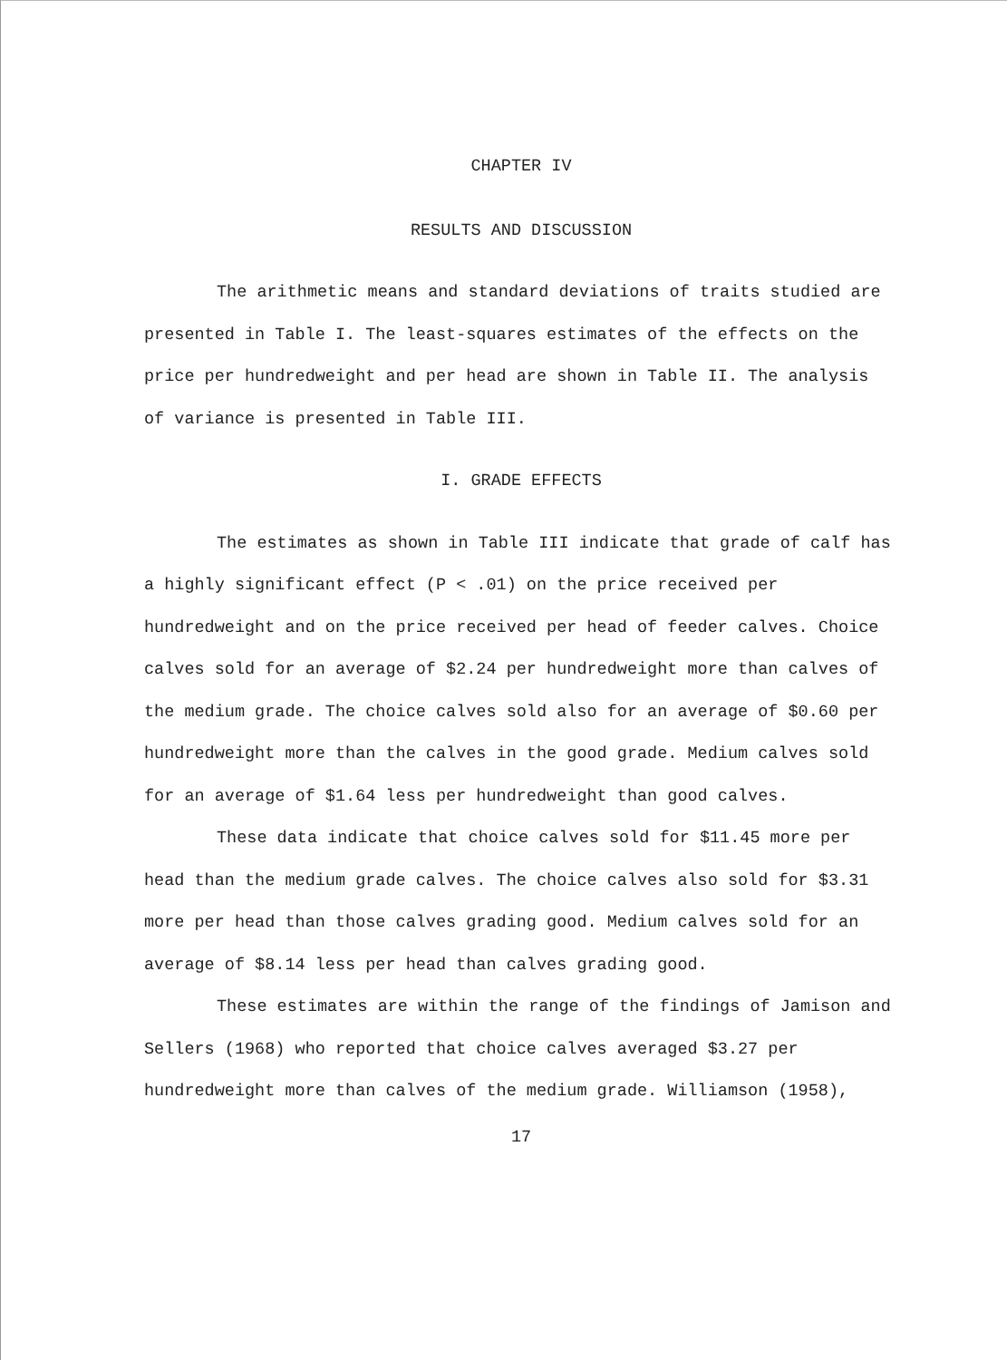CHAPTER IV
RESULTS AND DISCUSSION
The arithmetic means and standard deviations of traits studied are presented in Table I. The least-squares estimates of the effects on the price per hundredweight and per head are shown in Table II. The analysis of variance is presented in Table III.
I. GRADE EFFECTS
The estimates as shown in Table III indicate that grade of calf has a highly significant effect (P < .01) on the price received per hundredweight and on the price received per head of feeder calves. Choice calves sold for an average of $2.24 per hundredweight more than calves of the medium grade. The choice calves sold also for an average of $0.60 per hundredweight more than the calves in the good grade. Medium calves sold for an average of $1.64 less per hundredweight than good calves.
These data indicate that choice calves sold for $11.45 more per head than the medium grade calves. The choice calves also sold for $3.31 more per head than those calves grading good. Medium calves sold for an average of $8.14 less per head than calves grading good.
These estimates are within the range of the findings of Jamison and Sellers (1968) who reported that choice calves averaged $3.27 per hundredweight more than calves of the medium grade. Williamson (1958),
17